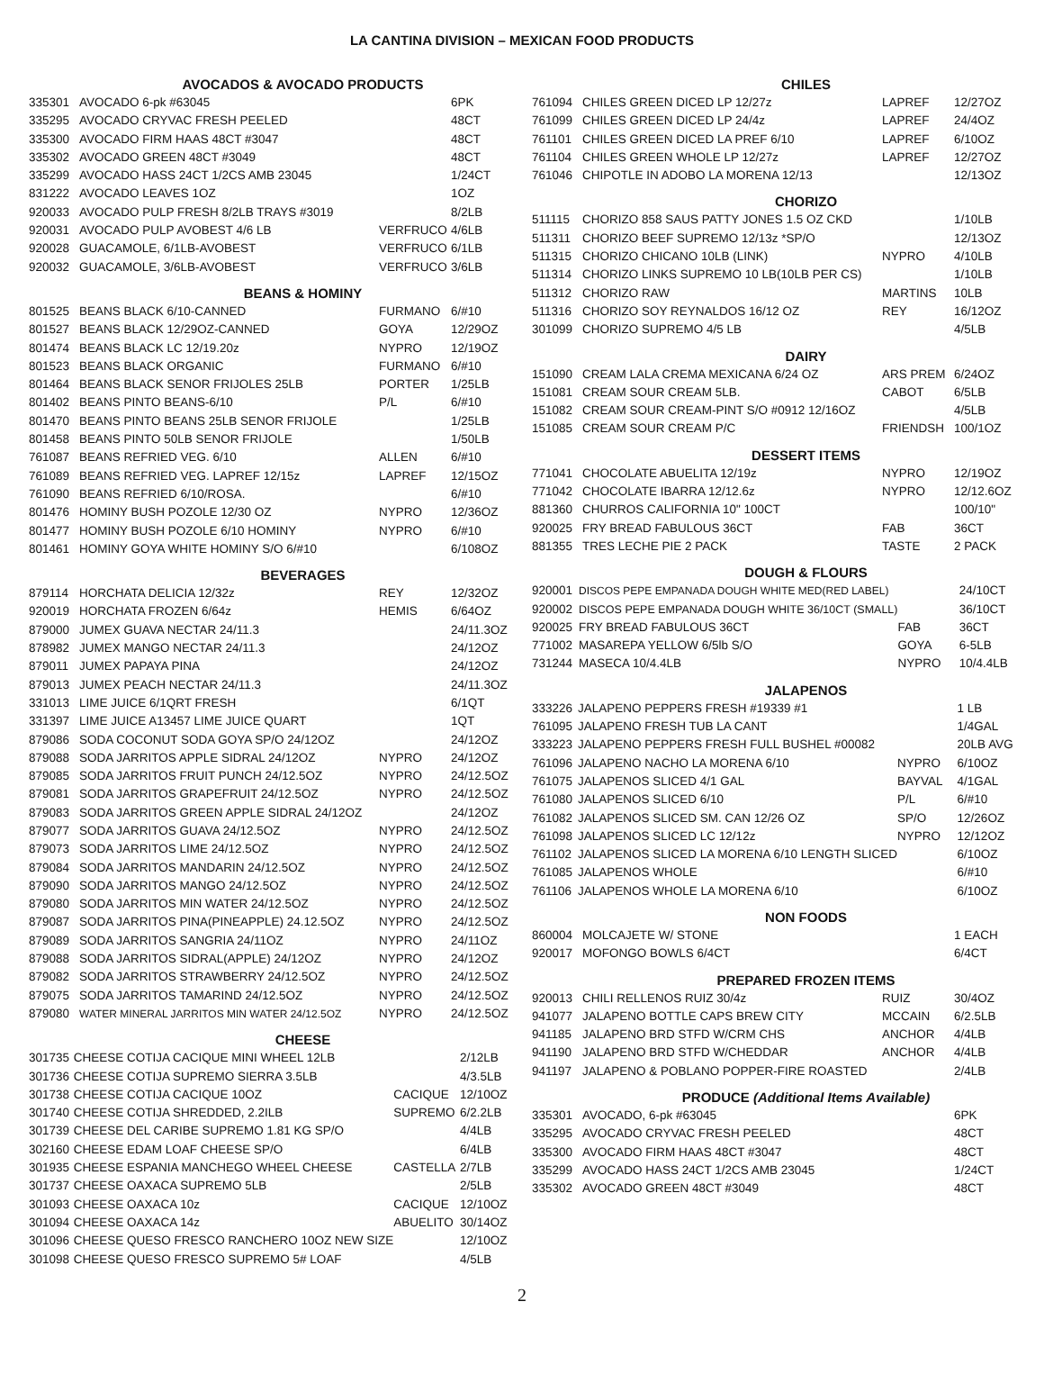LA CANTINA DIVISION – MEXICAN FOOD PRODUCTS
AVOCADOS & AVOCADO PRODUCTS
| 335301 | AVOCADO 6-pk #63045 | | 6PK |
| 335295 | AVOCADO CRYVAC FRESH PEELED | | 48CT |
| 335300 | AVOCADO FIRM HAAS 48CT #3047 | | 48CT |
| 335302 | AVOCADO GREEN 48CT #3049 | | 48CT |
| 335299 | AVOCADO HASS 24CT 1/2CS AMB 23045 | | 1/24CT |
| 831222 | AVOCADO LEAVES 1OZ | | 1OZ |
| 920033 | AVOCADO PULP FRESH 8/2LB TRAYS #3019 | | 8/2LB |
| 920031 | AVOCADO PULP AVOBEST 4/6 LB | VERFRUCO | 4/6LB |
| 920028 | GUACAMOLE, 6/1LB-AVOBEST | VERFRUCO | 6/1LB |
| 920032 | GUACAMOLE, 3/6LB-AVOBEST | VERFRUCO | 3/6LB |
BEANS & HOMINY
| 801525 | BEANS BLACK 6/10-CANNED | FURMANO | 6/#10 |
| 801527 | BEANS BLACK 12/29OZ-CANNED | GOYA | 12/29OZ |
| 801474 | BEANS BLACK LC 12/19.20z | NYPRO | 12/19OZ |
| 801523 | BEANS BLACK ORGANIC | FURMANO | 6/#10 |
| 801464 | BEANS BLACK SENOR FRIJOLES 25LB | PORTER | 1/25LB |
| 801402 | BEANS PINTO BEANS-6/10 | P/L | 6/#10 |
| 801470 | BEANS PINTO BEANS 25LB SENOR FRIJOLE | | 1/25LB |
| 801458 | BEANS PINTO 50LB SENOR FRIJOLE | | 1/50LB |
| 761087 | BEANS REFRIED VEG. 6/10 | ALLEN | 6/#10 |
| 761089 | BEANS REFRIED VEG. LAPREF 12/15z | LAPREF | 12/15OZ |
| 761090 | BEANS REFRIED 6/10/ROSA. | | 6/#10 |
| 801476 | HOMINY BUSH POZOLE 12/30 OZ | NYPRO | 12/36OZ |
| 801477 | HOMINY BUSH POZOLE 6/10 HOMINY | NYPRO | 6/#10 |
| 801461 | HOMINY GOYA WHITE HOMINY S/O 6/#10 | | 6/108OZ |
BEVERAGES
| 879114 | HORCHATA DELICIA 12/32z | REY | 12/32OZ |
| 920019 | HORCHATA FROZEN 6/64z | HEMIS | 6/64OZ |
| 879000 | JUMEX GUAVA NECTAR 24/11.3 | | 24/11.3OZ |
| 878982 | JUMEX MANGO NECTAR 24/11.3 | | 24/12OZ |
| 879011 | JUMEX PAPAYA PINA | | 24/12OZ |
| 879013 | JUMEX PEACH NECTAR 24/11.3 | | 24/11.3OZ |
| 331013 | LIME JUICE 6/1QRT FRESH | | 6/1QT |
| 331397 | LIME JUICE A13457 LIME JUICE QUART | | 1QT |
| 879086 | SODA COCONUT SODA GOYA SP/O 24/12OZ | | 24/12OZ |
| 879088 | SODA JARRITOS APPLE SIDRAL 24/12OZ | NYPRO | 24/12OZ |
| 879085 | SODA JARRITOS FRUIT PUNCH 24/12.5OZ | NYPRO | 24/12.5OZ |
| 879081 | SODA JARRITOS GRAPEFRUIT 24/12.5OZ | NYPRO | 24/12.5OZ |
| 879083 | SODA JARRITOS GREEN APPLE SIDRAL 24/12OZ | | 24/12OZ |
| 879077 | SODA JARRITOS GUAVA 24/12.5OZ | NYPRO | 24/12.5OZ |
| 879073 | SODA JARRITOS LIME 24/12.5OZ | NYPRO | 24/12.5OZ |
| 879084 | SODA JARRITOS MANDARIN 24/12.5OZ | NYPRO | 24/12.5OZ |
| 879090 | SODA JARRITOS MANGO 24/12.5OZ | NYPRO | 24/12.5OZ |
| 879080 | SODA JARRITOS MIN WATER 24/12.5OZ | NYPRO | 24/12.5OZ |
| 879087 | SODA JARRITOS PINA(PINEAPPLE) 24.12.5OZ | NYPRO | 24/12.5OZ |
| 879089 | SODA JARRITOS SANGRIA 24/11OZ | NYPRO | 24/11OZ |
| 879088 | SODA JARRITOS SIDRAL(APPLE) 24/12OZ | NYPRO | 24/12OZ |
| 879082 | SODA JARRITOS STRAWBERRY 24/12.5OZ | NYPRO | 24/12.5OZ |
| 879075 | SODA JARRITOS TAMARIND 24/12.5OZ | NYPRO | 24/12.5OZ |
| 879080 | WATER MINERAL JARRITOS MIN WATER 24/12.5OZ | NYPRO | 24/12.5OZ |
CHEESE
| 301735 | CHEESE COTIJA CACIQUE MINI WHEEL 12LB | | 2/12LB |
| 301736 | CHEESE COTIJA SUPREMO SIERRA 3.5LB | | 4/3.5LB |
| 301738 | CHEESE COTIJA CACIQUE 10OZ | CACIQUE | 12/10OZ |
| 301740 | CHEESE COTIJA SHREDDED, 2.2ILB | SUPREMO | 6/2.2LB |
| 301739 | CHEESE DEL CARIBE SUPREMO 1.81 KG SP/O | | 4/4LB |
| 302160 | CHEESE EDAM LOAF CHEESE SP/O | | 6/4LB |
| 301935 | CHEESE ESPANIA MANCHEGO WHEEL CHEESE | CASTELLA | 2/7LB |
| 301737 | CHEESE OAXACA SUPREMO 5LB | | 2/5LB |
| 301093 | CHEESE OAXACA 10z | CACIQUE | 12/10OZ |
| 301094 | CHEESE OAXACA 14z | ABUELITO | 30/14OZ |
| 301096 | CHEESE QUESO FRESCO RANCHERO 10OZ NEW SIZE | | 12/10OZ |
| 301098 | CHEESE QUESO FRESCO SUPREMO 5# LOAF | | 4/5LB |
CHILES
| 761094 | CHILES GREEN DICED LP 12/27z | LAPREF | 12/27OZ |
| 761099 | CHILES GREEN DICED LP 24/4z | LAPREF | 24/4OZ |
| 761101 | CHILES GREEN DICED LA PREF 6/10 | LAPREF | 6/10OZ |
| 761104 | CHILES GREEN WHOLE LP 12/27z | LAPREF | 12/27OZ |
| 761046 | CHIPOTLE IN ADOBO LA MORENA 12/13 | | 12/13OZ |
CHORIZO
| 511115 | CHORIZO 858 SAUS PATTY JONES 1.5 OZ CKD | | 1/10LB |
| 511311 | CHORIZO BEEF SUPREMO 12/13z *SP/O | | 12/13OZ |
| 511315 | CHORIZO CHICANO 10LB (LINK) | NYPRO | 4/10LB |
| 511314 | CHORIZO LINKS SUPREMO 10 LB(10LB PER CS) | | 1/10LB |
| 511312 | CHORIZO RAW | MARTINS | 10LB |
| 511316 | CHORIZO SOY REYNALDOS 16/12 OZ | REY | 16/12OZ |
| 301099 | CHORIZO SUPREMO 4/5 LB | | 4/5LB |
DAIRY
| 151090 | CREAM LALA CREMA MEXICANA 6/24 OZ | ARS PREM | 6/24OZ |
| 151081 | CREAM SOUR CREAM 5LB. | CABOT | 6/5LB |
| 151082 | CREAM SOUR CREAM-PINT S/O #0912 12/16OZ | | 4/5LB |
| 151085 | CREAM SOUR CREAM P/C | FRIENDSH | 100/1OZ |
DESSERT ITEMS
| 771041 | CHOCOLATE ABUELITA 12/19z | NYPRO | 12/19OZ |
| 771042 | CHOCOLATE IBARRA 12/12.6z | NYPRO | 12/12.6OZ |
| 881360 | CHURROS CALIFORNIA 10" 100CT | | 100/10" |
| 920025 | FRY BREAD FABULOUS 36CT | FAB | 36CT |
| 881355 | TRES LECHE PIE 2 PACK | TASTE | 2 PACK |
DOUGH & FLOURS
| 920001 | DISCOS PEPE EMPANADA DOUGH WHITE MED(RED LABEL) | | 24/10CT |
| 920002 | DISCOS PEPE EMPANADA DOUGH WHITE 36/10CT (SMALL) | | 36/10CT |
| 920025 | FRY BREAD FABULOUS 36CT | FAB | 36CT |
| 771002 | MASAREPA YELLOW 6/5lb S/O | GOYA | 6-5LB |
| 731244 | MASECA 10/4.4LB | NYPRO | 10/4.4LB |
JALAPENOS
| 333226 | JALAPENO PEPPERS FRESH #19339 #1 | | 1 LB |
| 761095 | JALAPENO FRESH TUB LA CANT | | 1/4GAL |
| 333223 | JALAPENO PEPPERS FRESH FULL BUSHEL #00082 | | 20LB AVG |
| 761096 | JALAPENO NACHO LA MORENA 6/10 | NYPRO | 6/10OZ |
| 761075 | JALAPENOS SLICED 4/1 GAL | BAYVAL | 4/1GAL |
| 761080 | JALAPENOS SLICED 6/10 | P/L | 6/#10 |
| 761082 | JALAPENOS SLICED SM. CAN 12/26 OZ | SP/O | 12/26OZ |
| 761098 | JALAPENOS SLICED LC 12/12z | NYPRO | 12/12OZ |
| 761102 | JALAPENOS SLICED LA MORENA 6/10 LENGTH SLICED | | 6/10OZ |
| 761085 | JALAPENOS WHOLE | | 6/#10 |
| 761106 | JALAPENOS WHOLE LA MORENA 6/10 | | 6/10OZ |
NON FOODS
| 860004 | MOLCAJETE W/ STONE | | 1 EACH |
| 920017 | MOFONGO BOWLS 6/4CT | | 6/4CT |
PREPARED FROZEN ITEMS
| 920013 | CHILI RELLENOS RUIZ 30/4z | RUIZ | 30/4OZ |
| 941077 | JALAPENO BOTTLE CAPS BREW CITY | MCCAIN | 6/2.5LB |
| 941185 | JALAPENO BRD STFD W/CRM CHS | ANCHOR | 4/4LB |
| 941190 | JALAPENO BRD STFD W/CHEDDAR | ANCHOR | 4/4LB |
| 941197 | JALAPENO & POBLANO POPPER-FIRE ROASTED | | 2/4LB |
PRODUCE (Additional Items Available)
| 335301 | AVOCADO, 6-pk #63045 | | 6PK |
| 335295 | AVOCADO CRYVAC FRESH PEELED | | 48CT |
| 335300 | AVOCADO FIRM HAAS 48CT #3047 | | 48CT |
| 335299 | AVOCADO HASS 24CT 1/2CS AMB 23045 | | 1/24CT |
| 335302 | AVOCADO GREEN 48CT #3049 | | 48CT |
2